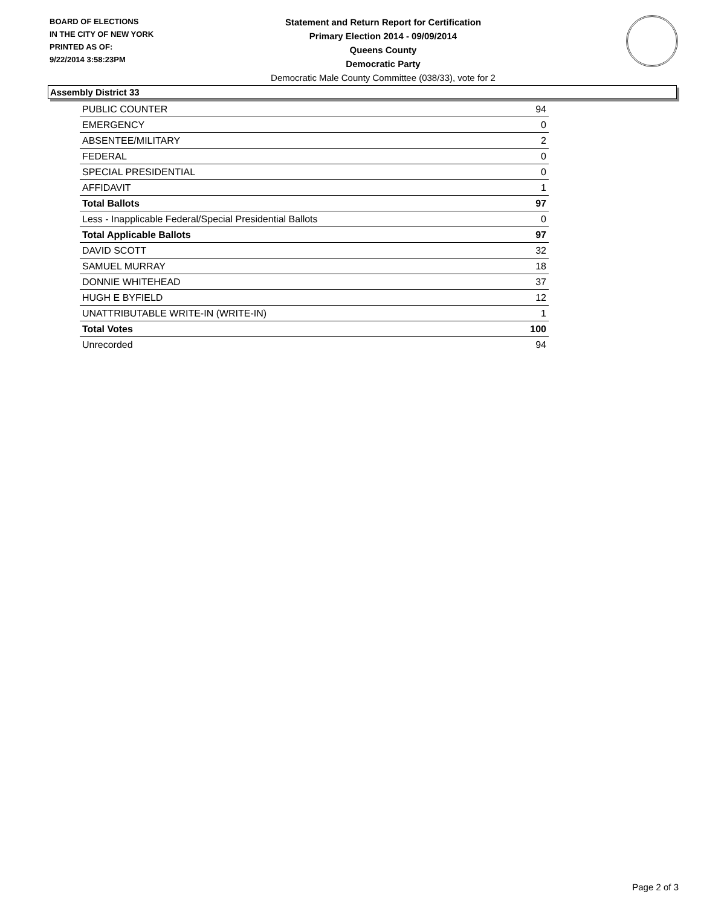BOARD OF ELECTIONS
IN THE CITY OF NEW YORK
PRINTED AS OF:
9/22/2014 3:58:23PM
Statement and Return Report for Certification
Primary Election 2014 - 09/09/2014
Queens County
Democratic Party
Democratic Male County Committee (038/33), vote for 2
Assembly District 33
| PUBLIC COUNTER | 94 |
| EMERGENCY | 0 |
| ABSENTEE/MILITARY | 2 |
| FEDERAL | 0 |
| SPECIAL PRESIDENTIAL | 0 |
| AFFIDAVIT | 1 |
| Total Ballots | 97 |
| Less - Inapplicable Federal/Special Presidential Ballots | 0 |
| Total Applicable Ballots | 97 |
| DAVID SCOTT | 32 |
| SAMUEL MURRAY | 18 |
| DONNIE WHITEHEAD | 37 |
| HUGH E BYFIELD | 12 |
| UNATTRIBUTABLE WRITE-IN (WRITE-IN) | 1 |
| Total Votes | 100 |
| Unrecorded | 94 |
Page 2 of 3